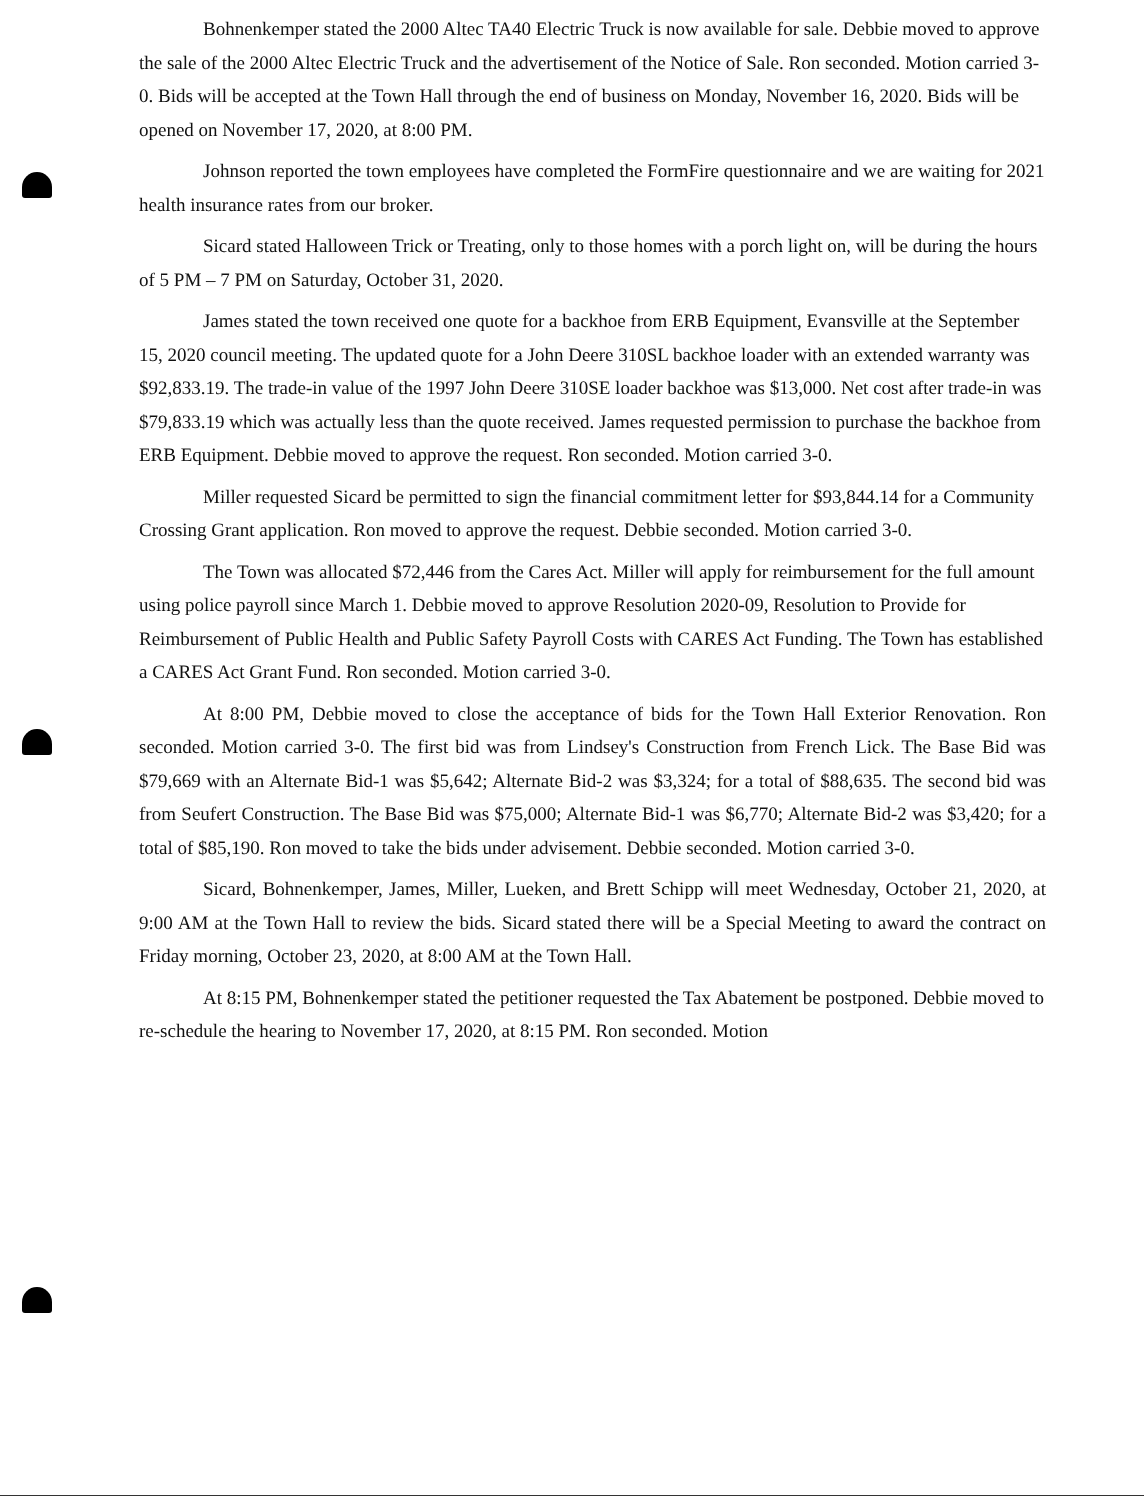Bohnenkemper stated the 2000 Altec TA40 Electric Truck is now available for sale. Debbie moved to approve the sale of the 2000 Altec Electric Truck and the advertisement of the Notice of Sale. Ron seconded. Motion carried 3-0. Bids will be accepted at the Town Hall through the end of business on Monday, November 16, 2020. Bids will be opened on November 17, 2020, at 8:00 PM.
Johnson reported the town employees have completed the FormFire questionnaire and we are waiting for 2021 health insurance rates from our broker.
Sicard stated Halloween Trick or Treating, only to those homes with a porch light on, will be during the hours of 5 PM – 7 PM on Saturday, October 31, 2020.
James stated the town received one quote for a backhoe from ERB Equipment, Evansville at the September 15, 2020 council meeting. The updated quote for a John Deere 310SL backhoe loader with an extended warranty was $92,833.19. The trade-in value of the 1997 John Deere 310SE loader backhoe was $13,000. Net cost after trade-in was $79,833.19 which was actually less than the quote received. James requested permission to purchase the backhoe from ERB Equipment. Debbie moved to approve the request. Ron seconded. Motion carried 3-0.
Miller requested Sicard be permitted to sign the financial commitment letter for $93,844.14 for a Community Crossing Grant application. Ron moved to approve the request. Debbie seconded. Motion carried 3-0.
The Town was allocated $72,446 from the Cares Act. Miller will apply for reimbursement for the full amount using police payroll since March 1. Debbie moved to approve Resolution 2020-09, Resolution to Provide for Reimbursement of Public Health and Public Safety Payroll Costs with CARES Act Funding. The Town has established a CARES Act Grant Fund. Ron seconded. Motion carried 3-0.
At 8:00 PM, Debbie moved to close the acceptance of bids for the Town Hall Exterior Renovation. Ron seconded. Motion carried 3-0. The first bid was from Lindsey's Construction from French Lick. The Base Bid was $79,669 with an Alternate Bid-1 was $5,642; Alternate Bid-2 was $3,324; for a total of $88,635. The second bid was from Seufert Construction. The Base Bid was $75,000; Alternate Bid-1 was $6,770; Alternate Bid-2 was $3,420; for a total of $85,190. Ron moved to take the bids under advisement. Debbie seconded. Motion carried 3-0.
Sicard, Bohnenkemper, James, Miller, Lueken, and Brett Schipp will meet Wednesday, October 21, 2020, at 9:00 AM at the Town Hall to review the bids. Sicard stated there will be a Special Meeting to award the contract on Friday morning, October 23, 2020, at 8:00 AM at the Town Hall.
At 8:15 PM, Bohnenkemper stated the petitioner requested the Tax Abatement be postponed. Debbie moved to re-schedule the hearing to November 17, 2020, at 8:15 PM. Ron seconded. Motion